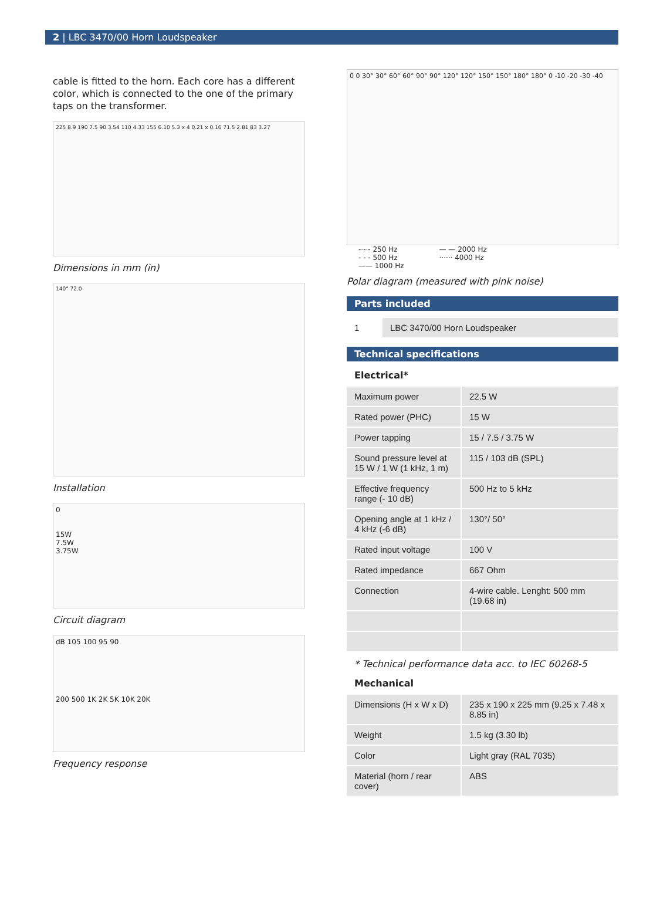2 | LBC 3470/00 Horn Loudspeaker
cable is fitted to the horn. Each core has a different color, which is connected to the one of the primary taps on the transformer.
225 8.9 190 7.5 90 3.54 110 4.33 155 6.10 5.3 x 4 0.21 x 0.16 71.5 2.81 83 3.27
Dimensions in mm (in)
140° 72.0
Installation
0
15W
7.5W
3.75W
Circuit diagram
dB 105 100 95 90
200 500 1K 2K 5K 10K 20K
Frequency response
0 0 30° 30° 60° 60° 90° 90° 120° 120° 150° 150° 180° 180° 0 -10 -20 -30 -40
-·-·- 250 Hz
- - - 500 Hz
—— 1000 Hz
— — 2000 Hz
······ 4000 Hz
Polar diagram (measured with pink noise)
Parts included
| 1 | LBC 3470/00 Horn Loudspeaker |
Technical specifications
Electrical*
| Maximum power | 22.5 W |
| Rated power (PHC) | 15 W |
| Power tapping | 15 / 7.5 / 3.75 W |
| Sound pressure level at 15 W / 1 W (1 kHz, 1 m) | 115 / 103 dB (SPL) |
| Effective frequency range (- 10 dB) | 500 Hz to 5 kHz |
| Opening angle at 1 kHz / 4 kHz (-6 dB) | 130°/ 50° |
| Rated input voltage | 100 V |
| Rated impedance | 667 Ohm |
| Connection | 4-wire cable. Lenght: 500 mm (19.68 in) |
* Technical performance data acc. to IEC 60268-5
Mechanical
| Dimensions (H x W x D) | 235 x 190 x 225 mm (9.25 x 7.48 x 8.85 in) |
| Weight | 1.5 kg (3.30 lb) |
| Color | Light gray (RAL 7035) |
| Material (horn / rear cover) | ABS |